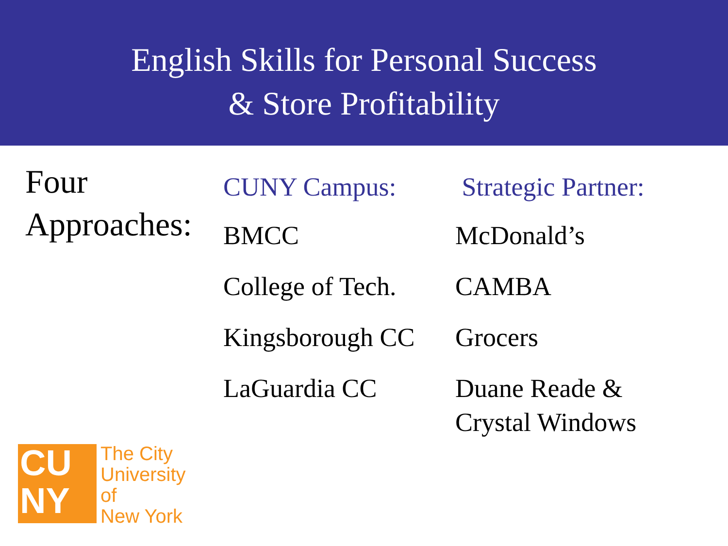English Skills for Personal Success
& Store Profitability
Four
Approaches:
| CUNY Campus: | Strategic Partner: |
| --- | --- |
| BMCC | McDonald’s |
| College of Tech. | CAMBA |
| Kingsborough CC | Grocers |
| LaGuardia CC | Duane Reade & Crystal Windows |
CU
NY
The City
University
of
New York